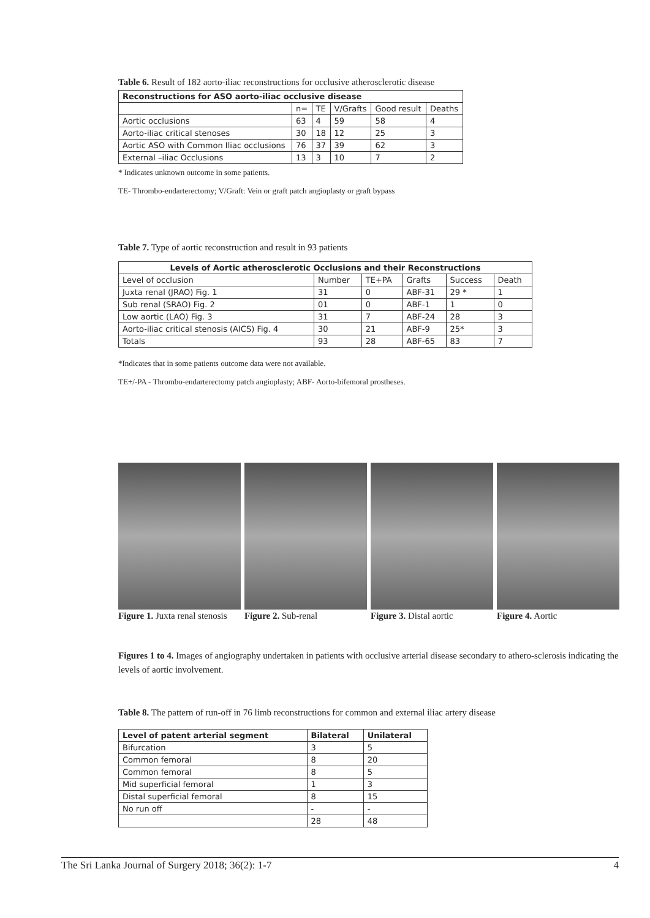Table 6. Result of 182 aorto-iliac reconstructions for occlusive atherosclerotic disease
| Reconstructions for ASO aorto-iliac occlusive disease | | | | | |
| --- | --- | --- | --- | --- | --- |
| | n= | TE | V/Grafts | Good result | Deaths |
| Aortic occlusions | 63 | 4 | 59 | 58 | 4 |
| Aorto-iliac critical stenoses | 30 | 18 | 12 | 25 | 3 |
| Aortic ASO with Common Iliac occlusions | 76 | 37 | 39 | 62 | 3 |
| External –iliac Occlusions | 13 | 3 | 10 | 7 | 2 |
* Indicates unknown outcome in some patients.
TE- Thrombo-endarterectomy; V/Graft: Vein or graft patch angioplasty or graft bypass
Table 7. Type of aortic reconstruction and result in 93 patients
| Levels of Aortic atherosclerotic Occlusions and their Reconstructions | | | | | |
| --- | --- | --- | --- | --- | --- |
| Level of occlusion | Number | TE+PA | Grafts | Success | Death |
| Juxta renal (JRAO) Fig. 1 | 31 | 0 | ABF-31 | 29 * | 1 |
| Sub renal (SRAO) Fig. 2 | 01 | 0 | ABF-1 | 1 | 0 |
| Low aortic (LAO) Fig. 3 | 31 | 7 | ABF-24 | 28 | 3 |
| Aorto-iliac critical stenosis (AICS) Fig. 4 | 30 | 21 | ABF-9 | 25* | 3 |
| Totals | 93 | 28 | ABF-65 | 83 | 7 |
*Indicates that in some patients outcome data were not available.
TE+/-PA - Thrombo-endarterectomy patch angioplasty; ABF- Aorto-bifemoral prostheses.
Figure 1. Juxta renal stenosis
Figure 2. Sub-renal Figure 3. Distal aortic
Figure 4. Aortic
Figures 1 to 4. Images of angiography undertaken in patients with occlusive arterial disease secondary to athero-sclerosis indicating the levels of aortic involvement.
Table 8. The pattern of run-off in 76 limb reconstructions for common and external iliac artery disease
| Level of patent arterial segment | Bilateral | Unilateral |
| --- | --- | --- |
| Bifurcation | 3 | 5 |
| Common femoral | 8 | 20 |
| Common femoral | 8 | 5 |
| Mid superficial femoral | 1 | 3 |
| Distal superficial femoral | 8 | 15 |
| No run off | - | - |
| | 28 | 48 |
The Sri Lanka Journal of Surgery 2018; 36(2): 1-7 4